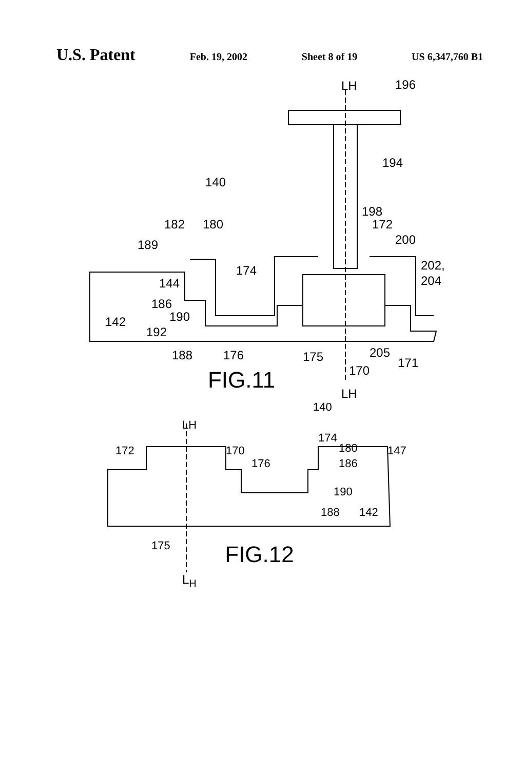U.S. Patent
Feb. 19, 2002 Sheet 8 of 19 US 6,347,760 B1
LH
196
194
140
198
172
200
202,
204
182
180
189
174
144
186
190
142
192
188
176
175
205
171
170
LH
FIG.11
140
LH
172
170
176
174
180
147
186
190
188
142
175
FIG.12
L<sub>H</sub>